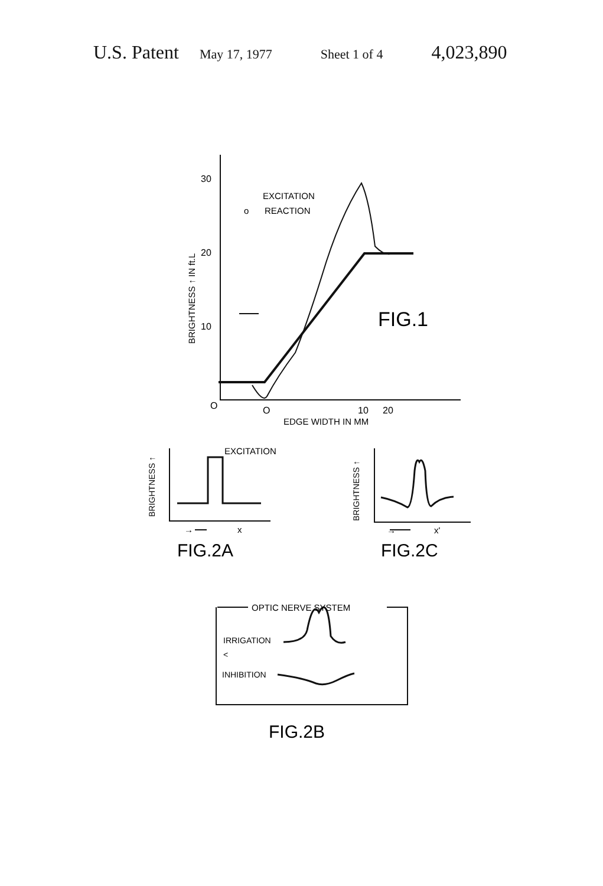U.S. Patent May 17, 1977 Sheet 1 of 4 4,023,890
30
20
10
O
O
10
20
EDGE WIDTH IN MM
EXCITATION
o
REACTION
BRIGHTNESS ↑ IN ft.L
FIG.1
EXCITATION
BRIGHTNESS ↑
→
x
FIG.2A
BRIGHTNESS ↑
→
x'
FIG.2C
OPTIC NERVE SYSTEM
IRRIGATION
<
INHIBITION
FIG.2B